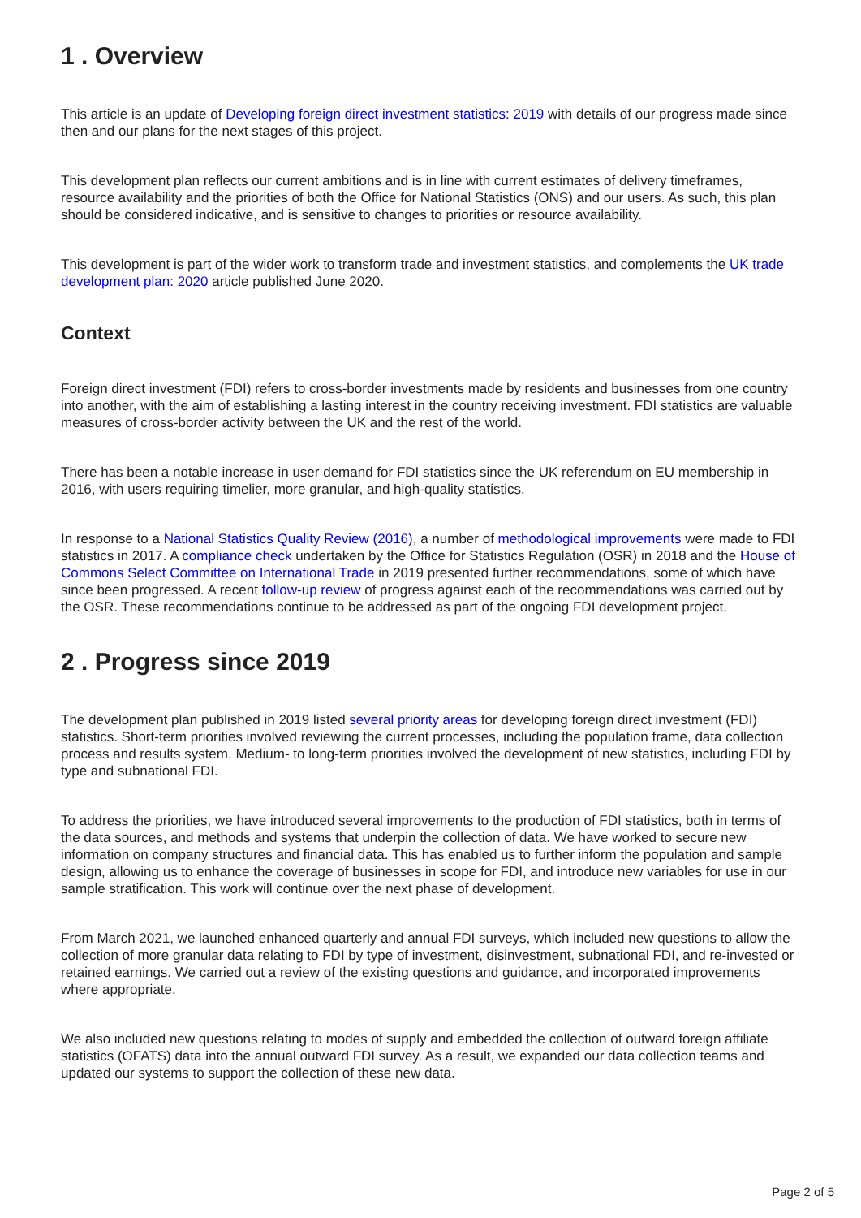1 . Overview
This article is an update of Developing foreign direct investment statistics: 2019 with details of our progress made since then and our plans for the next stages of this project.
This development plan reflects our current ambitions and is in line with current estimates of delivery timeframes, resource availability and the priorities of both the Office for National Statistics (ONS) and our users. As such, this plan should be considered indicative, and is sensitive to changes to priorities or resource availability.
This development is part of the wider work to transform trade and investment statistics, and complements the UK trade development plan: 2020 article published June 2020.
Context
Foreign direct investment (FDI) refers to cross-border investments made by residents and businesses from one country into another, with the aim of establishing a lasting interest in the country receiving investment. FDI statistics are valuable measures of cross-border activity between the UK and the rest of the world.
There has been a notable increase in user demand for FDI statistics since the UK referendum on EU membership in 2016, with users requiring timelier, more granular, and high-quality statistics.
In response to a National Statistics Quality Review (2016), a number of methodological improvements were made to FDI statistics in 2017. A compliance check undertaken by the Office for Statistics Regulation (OSR) in 2018 and the House of Commons Select Committee on International Trade in 2019 presented further recommendations, some of which have since been progressed. A recent follow-up review of progress against each of the recommendations was carried out by the OSR. These recommendations continue to be addressed as part of the ongoing FDI development project.
2 . Progress since 2019
The development plan published in 2019 listed several priority areas for developing foreign direct investment (FDI) statistics. Short-term priorities involved reviewing the current processes, including the population frame, data collection process and results system. Medium- to long-term priorities involved the development of new statistics, including FDI by type and subnational FDI.
To address the priorities, we have introduced several improvements to the production of FDI statistics, both in terms of the data sources, and methods and systems that underpin the collection of data. We have worked to secure new information on company structures and financial data. This has enabled us to further inform the population and sample design, allowing us to enhance the coverage of businesses in scope for FDI, and introduce new variables for use in our sample stratification. This work will continue over the next phase of development.
From March 2021, we launched enhanced quarterly and annual FDI surveys, which included new questions to allow the collection of more granular data relating to FDI by type of investment, disinvestment, subnational FDI, and re-invested or retained earnings. We carried out a review of the existing questions and guidance, and incorporated improvements where appropriate.
We also included new questions relating to modes of supply and embedded the collection of outward foreign affiliate statistics (OFATS) data into the annual outward FDI survey. As a result, we expanded our data collection teams and updated our systems to support the collection of these new data.
Page 2 of 5